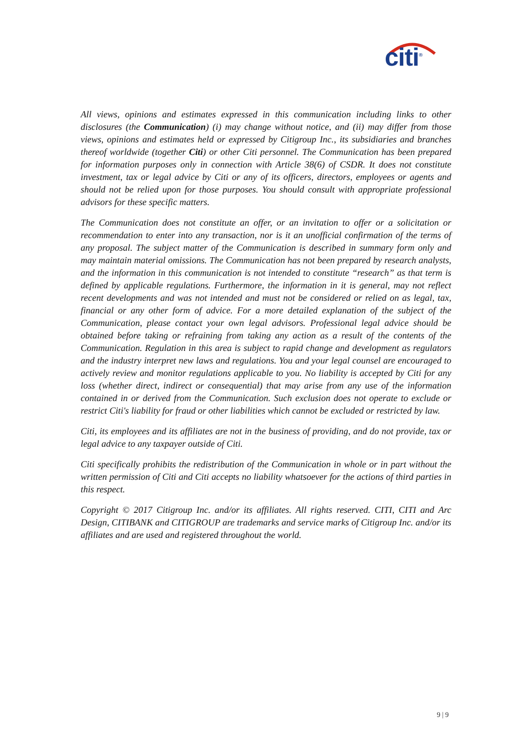citi<sup>®</sup>
All views, opinions and estimates expressed in this communication including links to other disclosures (the Communication) (i) may change without notice, and (ii) may differ from those views, opinions and estimates held or expressed by Citigroup Inc., its subsidiaries and branches thereof worldwide (together Citi) or other Citi personnel. The Communication has been prepared for information purposes only in connection with Article 38(6) of CSDR. It does not constitute investment, tax or legal advice by Citi or any of its officers, directors, employees or agents and should not be relied upon for those purposes. You should consult with appropriate professional advisors for these specific matters.
The Communication does not constitute an offer, or an invitation to offer or a solicitation or recommendation to enter into any transaction, nor is it an unofficial confirmation of the terms of any proposal. The subject matter of the Communication is described in summary form only and may maintain material omissions. The Communication has not been prepared by research analysts, and the information in this communication is not intended to constitute “research” as that term is defined by applicable regulations. Furthermore, the information in it is general, may not reflect recent developments and was not intended and must not be considered or relied on as legal, tax, financial or any other form of advice. For a more detailed explanation of the subject of the Communication, please contact your own legal advisors. Professional legal advice should be obtained before taking or refraining from taking any action as a result of the contents of the Communication. Regulation in this area is subject to rapid change and development as regulators and the industry interpret new laws and regulations. You and your legal counsel are encouraged to actively review and monitor regulations applicable to you. No liability is accepted by Citi for any loss (whether direct, indirect or consequential) that may arise from any use of the information contained in or derived from the Communication. Such exclusion does not operate to exclude or restrict Citi's liability for fraud or other liabilities which cannot be excluded or restricted by law.
Citi, its employees and its affiliates are not in the business of providing, and do not provide, tax or legal advice to any taxpayer outside of Citi.
Citi specifically prohibits the redistribution of the Communication in whole or in part without the written permission of Citi and Citi accepts no liability whatsoever for the actions of third parties in this respect.
Copyright © 2017 Citigroup Inc. and/or its affiliates. All rights reserved. CITI, CITI and Arc Design, CITIBANK and CITIGROUP are trademarks and service marks of Citigroup Inc. and/or its affiliates and are used and registered throughout the world.
9 | 9